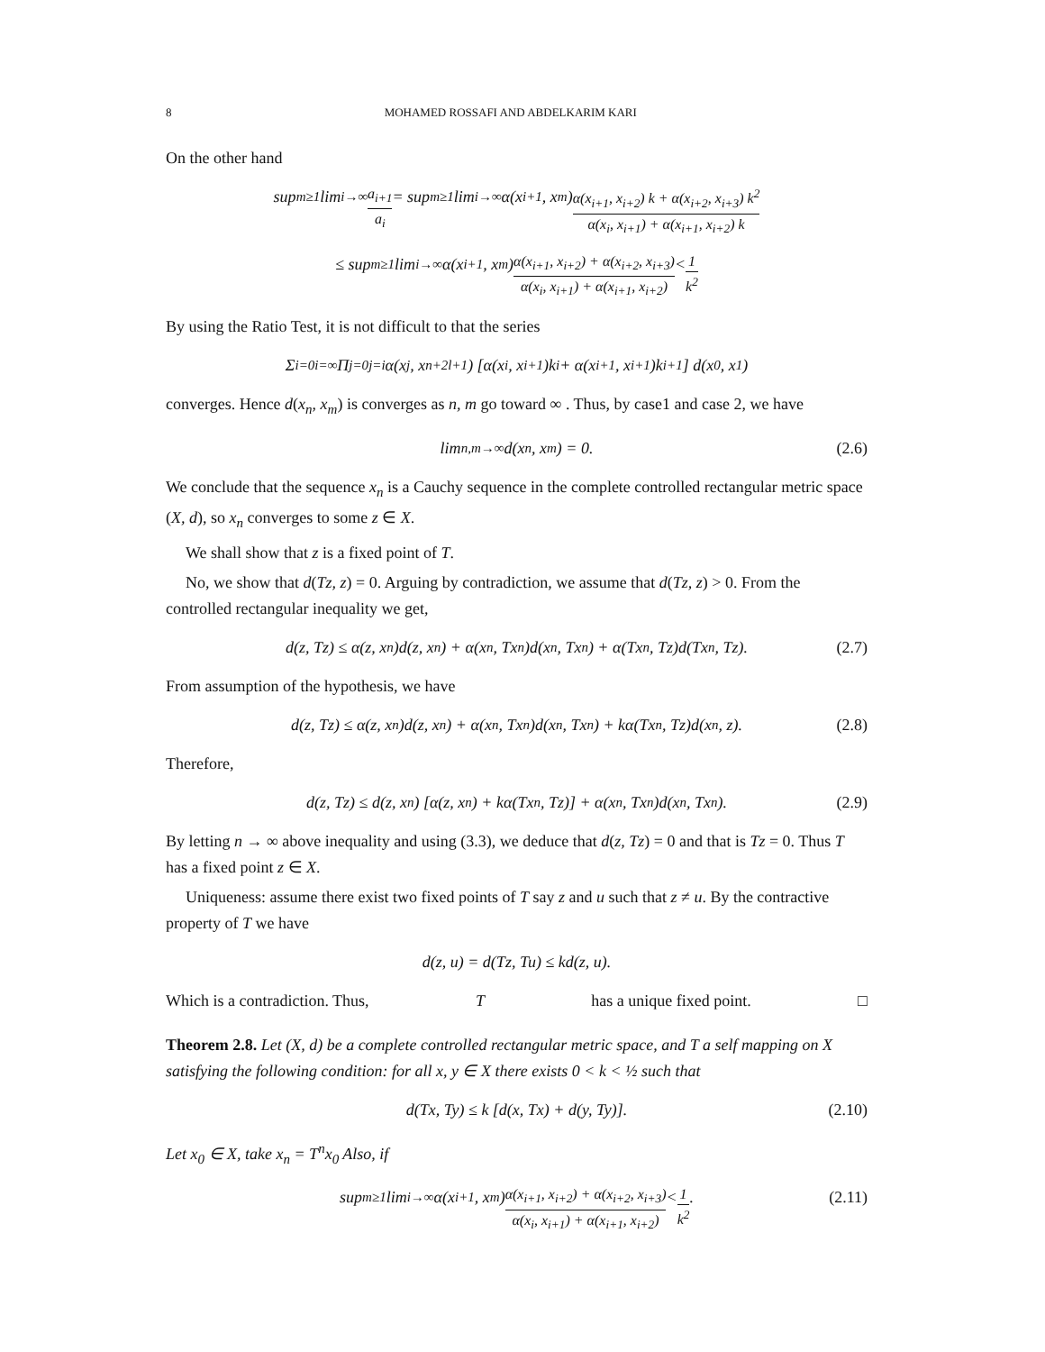8 MOHAMED ROSSAFI AND ABDELKARIM KARI
On the other hand
sup<sub>m≥1</sub> lim<sub>i→∞</sub> a<sub>i+1</sub> a<sub>i</sub> = sup<sub>m≥1</sub> lim<sub>i→∞</sub> α(x<sub>i+1</sub>, x<sub>m</sub>) α(x<sub>i+1</sub>, x<sub>i+2</sub>) k + α(x<sub>i+2</sub>, x<sub>i+3</sub>) k<sup>2</sup> α(x<sub>i</sub>, x<sub>i+1</sub>) + α(x<sub>i+1</sub>, x<sub>i+2</sub>) k
≤ sup<sub>m≥1</sub> lim<sub>i→∞</sub> α(x<sub>i+1</sub>, x<sub>m</sub>) α(x<sub>i+1</sub>, x<sub>i+2</sub>) + α(x<sub>i+2</sub>, x<sub>i+3</sub>) α(x<sub>i</sub>, x<sub>i+1</sub>) + α(x<sub>i+1</sub>, x<sub>i+2</sub>) < 1 k<sup>2</sup>
By using the Ratio Test, it is not difficult to that the series
Σ<sub>i=0</sub><sup>i=∞</sup> Π<sub>j=0</sub><sup>j=i</sup> α(x<sub>j</sub>, x<sub>n+2l+1</sub>) [α(x<sub>i</sub>, x<sub>i+1</sub>)k<sup>i</sup> + α(x<sub>i+1</sub>, x<sub>i+1</sub>)k<sup>i+1</sup>] d(x<sub>0</sub>, x<sub>1</sub>)
converges. Hence d(x<sub>n</sub>, x<sub>m</sub>) is converges as n, m go toward ∞ . Thus, by case1 and case 2, we have
lim<sub>n,m→∞</sub> d(x<sub>n</sub>, x<sub>m</sub>) = 0. (2.6)
We conclude that the sequence x<sub>n</sub> is a Cauchy sequence in the complete controlled rectangular metric space (X, d), so x<sub>n</sub> converges to some z ∈ X.
We shall show that z is a fixed point of T.
No, we show that d(Tz, z) = 0. Arguing by contradiction, we assume that d(Tz, z) > 0. From the controlled rectangular inequality we get,
d(z, Tz) ≤ α(z, x<sub>n</sub>)d(z, x<sub>n</sub>) + α(x<sub>n</sub>, Tx<sub>n</sub>)d(x<sub>n</sub>, Tx<sub>n</sub>) + α(Tx<sub>n</sub>, Tz)d(Tx<sub>n</sub>, Tz). (2.7)
From assumption of the hypothesis, we have
d(z, Tz) ≤ α(z, x<sub>n</sub>)d(z, x<sub>n</sub>) + α(x<sub>n</sub>, Tx<sub>n</sub>)d(x<sub>n</sub>, Tx<sub>n</sub>) + kα(Tx<sub>n</sub>, Tz)d(x<sub>n</sub>, z). (2.8)
Therefore,
d(z, Tz) ≤ d(z, x<sub>n</sub>) [α(z, x<sub>n</sub>) + kα(Tx<sub>n</sub>, Tz)] + α(x<sub>n</sub>, Tx<sub>n</sub>)d(x<sub>n</sub>, Tx<sub>n</sub>). (2.9)
By letting n → ∞ above inequality and using (3.3), we deduce that d(z, Tz) = 0 and that is Tz = 0. Thus T has a fixed point z ∈ X.
Uniqueness: assume there exist two fixed points of T say z and u such that z ≠ u. By the contractive property of T we have
d(z, u) = d(Tz, Tu) ≤ kd(z, u).
Which is a contradiction. Thus, T has a unique fixed point. □
Theorem 2.8. Let (X, d) be a complete controlled rectangular metric space, and T a self mapping on X satisfying the following condition: for all x, y ∈ X there exists 0 < k < ½ such that
d(Tx, Ty) ≤ k [d(x, Tx) + d(y, Ty)]. (2.10)
Let x<sub>0</sub> ∈ X, take x<sub>n</sub> = T<sup>n</sup>x<sub>0</sub> Also, if
sup<sub>m≥1</sub> lim<sub>i→∞</sub> α(x<sub>i+1</sub>, x<sub>m</sub>) α(x<sub>i+1</sub>, x<sub>i+2</sub>) + α(x<sub>i+2</sub>, x<sub>i+3</sub>) α(x<sub>i</sub>, x<sub>i+1</sub>) + α(x<sub>i+1</sub>, x<sub>i+2</sub>) < 1 k<sup>2</sup>. (2.11)